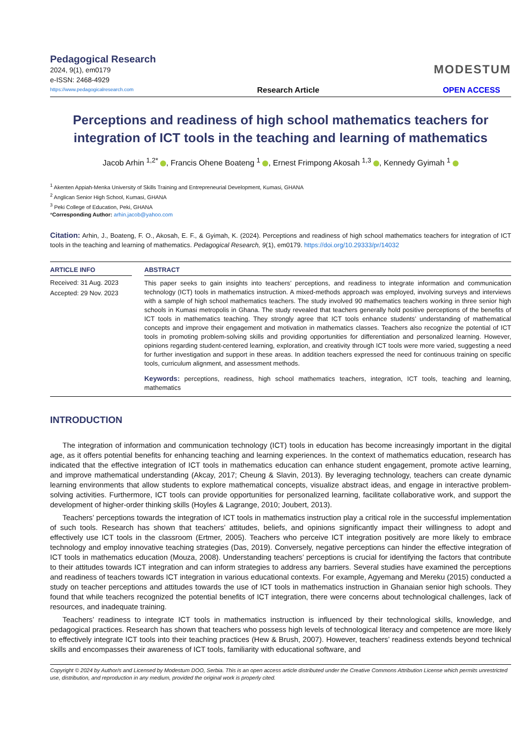Pedagogical Research
2024, 9(1), em0179
e-ISSN: 2468-4929
MODESTUM
https://www.pedagogicalresearch.com Research Article OPEN ACCESS
Perceptions and readiness of high school mathematics teachers for integration of ICT tools in the teaching and learning of mathematics
Jacob Arhin <sup>1,2*</sup> , Francis Ohene Boateng <sup>1</sup> , Ernest Frimpong Akosah <sup>1,3</sup> , Kennedy Gyimah <sup>1</sup>
<sup>1</sup> Akenten Appiah-Menka University of Skills Training and Entrepreneurial Development, Kumasi, GHANA
<sup>2</sup> Anglican Senior High School, Kumasi, GHANA
<sup>3</sup> Peki College of Education, Peki, GHANA
*Corresponding Author: arhin.jacob@yahoo.com
Citation: Arhin, J., Boateng, F. O., Akosah, E. F., & Gyimah, K. (2024). Perceptions and readiness of high school mathematics teachers for integration of ICT tools in the teaching and learning of mathematics. Pedagogical Research, 9(1), em0179. https://doi.org/10.29333/pr/14032
ARTICLE INFO
Received: 31 Aug. 2023
Accepted: 29 Nov. 2023
ABSTRACT
This paper seeks to gain insights into teachers’ perceptions, and readiness to integrate information and communication technology (ICT) tools in mathematics instruction. A mixed-methods approach was employed, involving surveys and interviews with a sample of high school mathematics teachers. The study involved 90 mathematics teachers working in three senior high schools in Kumasi metropolis in Ghana. The study revealed that teachers generally hold positive perceptions of the benefits of ICT tools in mathematics teaching. They strongly agree that ICT tools enhance students’ understanding of mathematical concepts and improve their engagement and motivation in mathematics classes. Teachers also recognize the potential of ICT tools in promoting problem-solving skills and providing opportunities for differentiation and personalized learning. However, opinions regarding student-centered learning, exploration, and creativity through ICT tools were more varied, suggesting a need for further investigation and support in these areas. In addition teachers expressed the need for continuous training on specific tools, curriculum alignment, and assessment methods.
Keywords: perceptions, readiness, high school mathematics teachers, integration, ICT tools, teaching and learning, mathematics
INTRODUCTION
The integration of information and communication technology (ICT) tools in education has become increasingly important in the digital age, as it offers potential benefits for enhancing teaching and learning experiences. In the context of mathematics education, research has indicated that the effective integration of ICT tools in mathematics education can enhance student engagement, promote active learning, and improve mathematical understanding (Akcay, 2017; Cheung & Slavin, 2013). By leveraging technology, teachers can create dynamic learning environments that allow students to explore mathematical concepts, visualize abstract ideas, and engage in interactive problem-solving activities. Furthermore, ICT tools can provide opportunities for personalized learning, facilitate collaborative work, and support the development of higher-order thinking skills (Hoyles & Lagrange, 2010; Joubert, 2013).
Teachers’ perceptions towards the integration of ICT tools in mathematics instruction play a critical role in the successful implementation of such tools. Research has shown that teachers’ attitudes, beliefs, and opinions significantly impact their willingness to adopt and effectively use ICT tools in the classroom (Ertmer, 2005). Teachers who perceive ICT integration positively are more likely to embrace technology and employ innovative teaching strategies (Das, 2019). Conversely, negative perceptions can hinder the effective integration of ICT tools in mathematics education (Mouza, 2008). Understanding teachers’ perceptions is crucial for identifying the factors that contribute to their attitudes towards ICT integration and can inform strategies to address any barriers. Several studies have examined the perceptions and readiness of teachers towards ICT integration in various educational contexts. For example, Agyemang and Mereku (2015) conducted a study on teacher perceptions and attitudes towards the use of ICT tools in mathematics instruction in Ghanaian senior high schools. They found that while teachers recognized the potential benefits of ICT integration, there were concerns about technological challenges, lack of resources, and inadequate training.
Teachers’ readiness to integrate ICT tools in mathematics instruction is influenced by their technological skills, knowledge, and pedagogical practices. Research has shown that teachers who possess high levels of technological literacy and competence are more likely to effectively integrate ICT tools into their teaching practices (Hew & Brush, 2007). However, teachers’ readiness extends beyond technical skills and encompasses their awareness of ICT tools, familiarity with educational software, and
Copyright © 2024 by Author/s and Licensed by Modestum DOO, Serbia. This is an open access article distributed under the Creative Commons Attribution License which permits unrestricted use, distribution, and reproduction in any medium, provided the original work is properly cited.